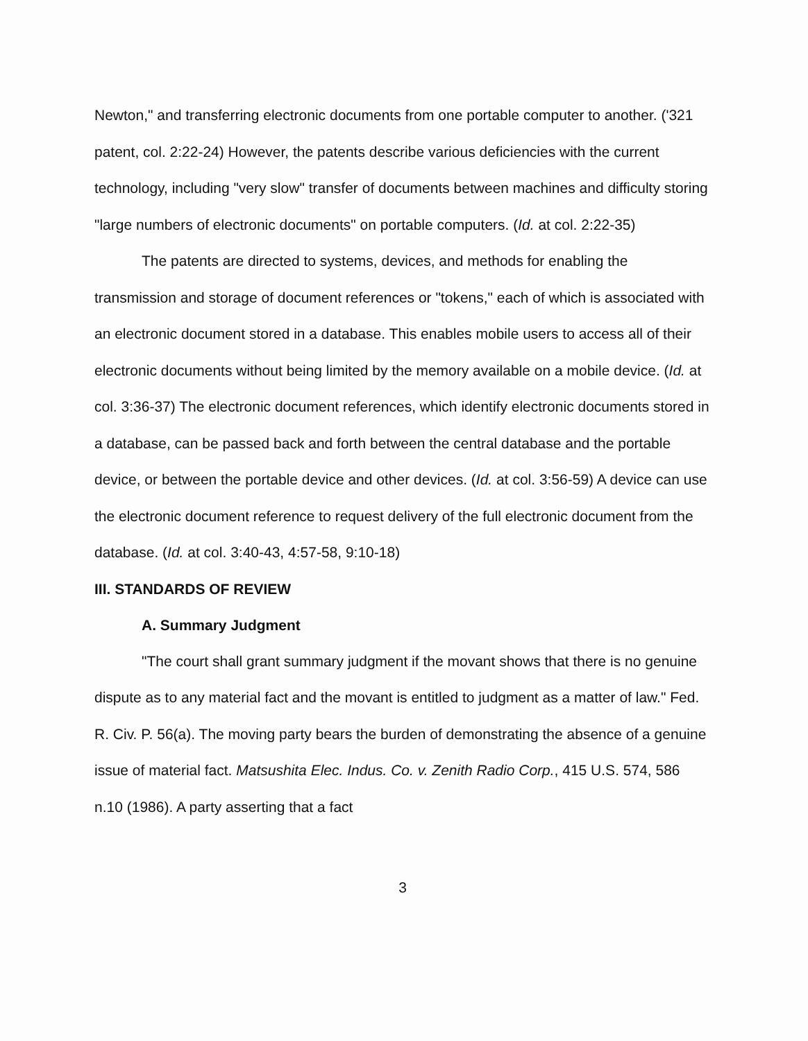Newton," and transferring electronic documents from one portable computer to another. ('321 patent, col. 2:22-24) However, the patents describe various deficiencies with the current technology, including "very slow" transfer of documents between machines and difficulty storing "large numbers of electronic documents" on portable computers. (Id. at col. 2:22-35)
The patents are directed to systems, devices, and methods for enabling the transmission and storage of document references or "tokens," each of which is associated with an electronic document stored in a database. This enables mobile users to access all of their electronic documents without being limited by the memory available on a mobile device. (Id. at col. 3:36-37) The electronic document references, which identify electronic documents stored in a database, can be passed back and forth between the central database and the portable device, or between the portable device and other devices. (Id. at col. 3:56-59) A device can use the electronic document reference to request delivery of the full electronic document from the database. (Id. at col. 3:40-43, 4:57-58, 9:10-18)
III. STANDARDS OF REVIEW
A. Summary Judgment
"The court shall grant summary judgment if the movant shows that there is no genuine dispute as to any material fact and the movant is entitled to judgment as a matter of law." Fed. R. Civ. P. 56(a). The moving party bears the burden of demonstrating the absence of a genuine issue of material fact. Matsushita Elec. Indus. Co. v. Zenith Radio Corp., 415 U.S. 574, 586 n.10 (1986). A party asserting that a fact
3